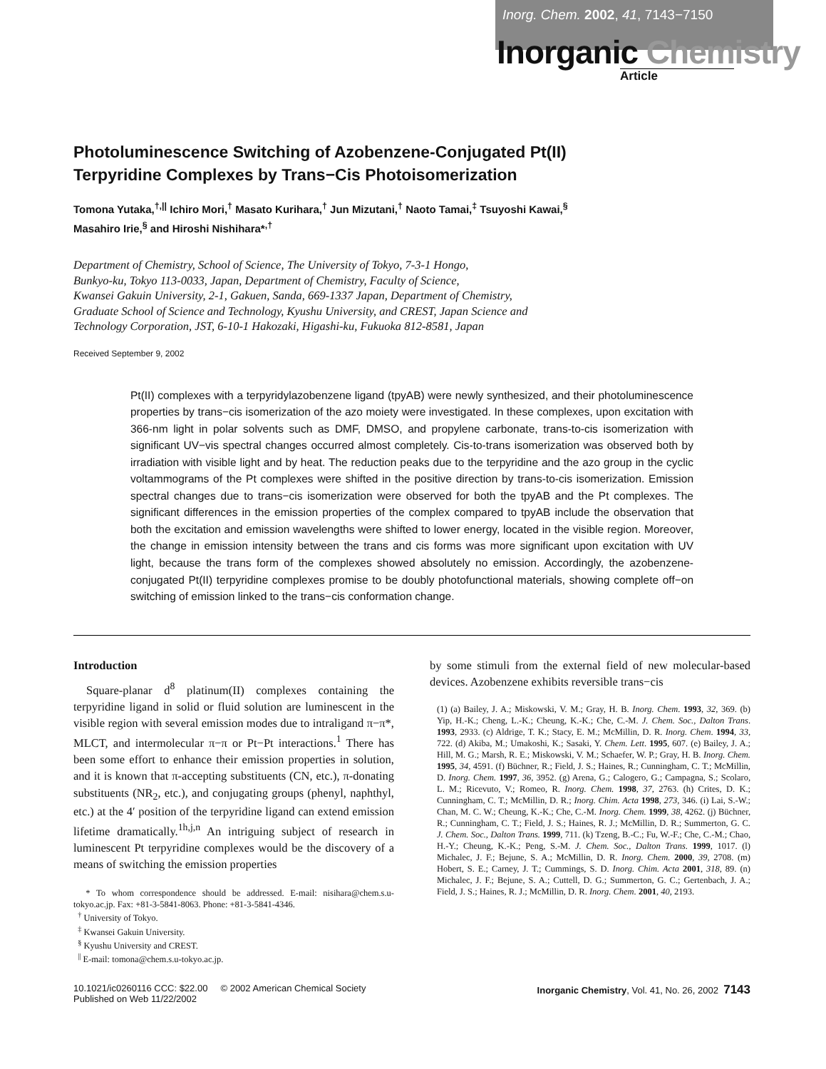Inorg. Chem. 2002, 41, 7143−7150
Inorganic Chemistry
Article
Photoluminescence Switching of Azobenzene-Conjugated Pt(II)
Terpyridine Complexes by Trans−Cis Photoisomerization
Tomona Yutaka,<sup>†,||</sup> Ichiro Mori,<sup>†</sup> Masato Kurihara,<sup>†</sup> Jun Mizutani,<sup>†</sup> Naoto Tamai,<sup>‡</sup> Tsuyoshi Kawai,<sup>§</sup>
Masahiro Irie,<sup>§</sup> and Hiroshi Nishihara*<sup>,†</sup>
Department of Chemistry, School of Science, The University of Tokyo, 7-3-1 Hongo,
Bunkyo-ku, Tokyo 113-0033, Japan, Department of Chemistry, Faculty of Science,
Kwansei Gakuin University, 2-1, Gakuen, Sanda, 669-1337 Japan, Department of Chemistry,
Graduate School of Science and Technology, Kyushu University, and CREST, Japan Science and
Technology Corporation, JST, 6-10-1 Hakozaki, Higashi-ku, Fukuoka 812-8581, Japan
Received September 9, 2002
Pt(II) complexes with a terpyridylazobenzene ligand (tpyAB) were newly synthesized, and their photoluminescence properties by trans−cis isomerization of the azo moiety were investigated. In these complexes, upon excitation with 366-nm light in polar solvents such as DMF, DMSO, and propylene carbonate, trans-to-cis isomerization with significant UV−vis spectral changes occurred almost completely. Cis-to-trans isomerization was observed both by irradiation with visible light and by heat. The reduction peaks due to the terpyridine and the azo group in the cyclic voltammograms of the Pt complexes were shifted in the positive direction by trans-to-cis isomerization. Emission spectral changes due to trans−cis isomerization were observed for both the tpyAB and the Pt complexes. The significant differences in the emission properties of the complex compared to tpyAB include the observation that both the excitation and emission wavelengths were shifted to lower energy, located in the visible region. Moreover, the change in emission intensity between the trans and cis forms was more significant upon excitation with UV light, because the trans form of the complexes showed absolutely no emission. Accordingly, the azobenzene-conjugated Pt(II) terpyridine complexes promise to be doubly photofunctional materials, showing complete off−on switching of emission linked to the trans−cis conformation change.
Introduction
Square-planar d<sup>8</sup> platinum(II) complexes containing the terpyridine ligand in solid or fluid solution are luminescent in the visible region with several emission modes due to intraligand π−π*, MLCT, and intermolecular π−π or Pt−Pt interactions.<sup>1</sup> There has been some effort to enhance their emission properties in solution, and it is known that π-accepting substituents (CN, etc.), π-donating substituents (NR<sub>2</sub>, etc.), and conjugating groups (phenyl, naphthyl, etc.) at the 4′ position of the terpyridine ligand can extend emission lifetime dramatically.<sup>1h,j,n</sup> An intriguing subject of research in luminescent Pt terpyridine complexes would be the discovery of a means of switching the emission properties
* To whom correspondence should be addressed. E-mail: nisihara@chem.s.u-tokyo.ac.jp. Fax: +81-3-5841-8063. Phone: +81-3-5841-4346.
<sup>†</sup> University of Tokyo.
<sup>‡</sup> Kwansei Gakuin University.
<sup>§</sup> Kyushu University and CREST.
<sup>||</sup> E-mail: tomona@chem.s.u-tokyo.ac.jp.
by some stimuli from the external field of new molecular-based devices. Azobenzene exhibits reversible trans−cis
(1) (a) Bailey, J. A.; Miskowski, V. M.; Gray, H. B. Inorg. Chem. 1993, 32, 369. (b) Yip, H.-K.; Cheng, L.-K.; Cheung, K.-K.; Che, C.-M. J. Chem. Soc., Dalton Trans. 1993, 2933. (c) Aldrige, T. K.; Stacy, E. M.; McMillin, D. R. Inorg. Chem. 1994, 33, 722. (d) Akiba, M.; Umakoshi, K.; Sasaki, Y. Chem. Lett. 1995, 607. (e) Bailey, J. A.; Hill, M. G.; Marsh, R. E.; Miskowski, V. M.; Schaefer, W. P.; Gray, H. B. Inorg. Chem. 1995, 34, 4591. (f) Büchner, R.; Field, J. S.; Haines, R.; Cunningham, C. T.; McMillin, D. Inorg. Chem. 1997, 36, 3952. (g) Arena, G.; Calogero, G.; Campagna, S.; Scolaro, L. M.; Ricevuto, V.; Romeo, R. Inorg. Chem. 1998, 37, 2763. (h) Crites, D. K.; Cunningham, C. T.; McMillin, D. R.; Inorg. Chim. Acta 1998, 273, 346. (i) Lai, S.-W.; Chan, M. C. W.; Cheung, K.-K.; Che, C.-M. Inorg. Chem. 1999, 38, 4262. (j) Büchner, R.; Cunningham, C. T.; Field, J. S.; Haines, R. J.; McMillin, D. R.; Summerton, G. C. J. Chem. Soc., Dalton Trans. 1999, 711. (k) Tzeng, B.-C.; Fu, W.-F.; Che, C.-M.; Chao, H.-Y.; Cheung, K.-K.; Peng, S.-M. J. Chem. Soc., Dalton Trans. 1999, 1017. (l) Michalec, J. F.; Bejune, S. A.; McMillin, D. R. Inorg. Chem. 2000, 39, 2708. (m) Hobert, S. E.; Carney, J. T.; Cummings, S. D. Inorg. Chim. Acta 2001, 318, 89. (n) Michalec, J. F.; Bejune, S. A.; Cuttell, D. G.; Summerton, G. C.; Gertenbach, J. A.; Field, J. S.; Haines, R. J.; McMillin, D. R. Inorg. Chem. 2001, 40, 2193.
10.1021/ic0260116 CCC: $22.00 © 2002 American Chemical Society
Published on Web 11/22/2002
Inorganic Chemistry, Vol. 41, No. 26, 2002 7143